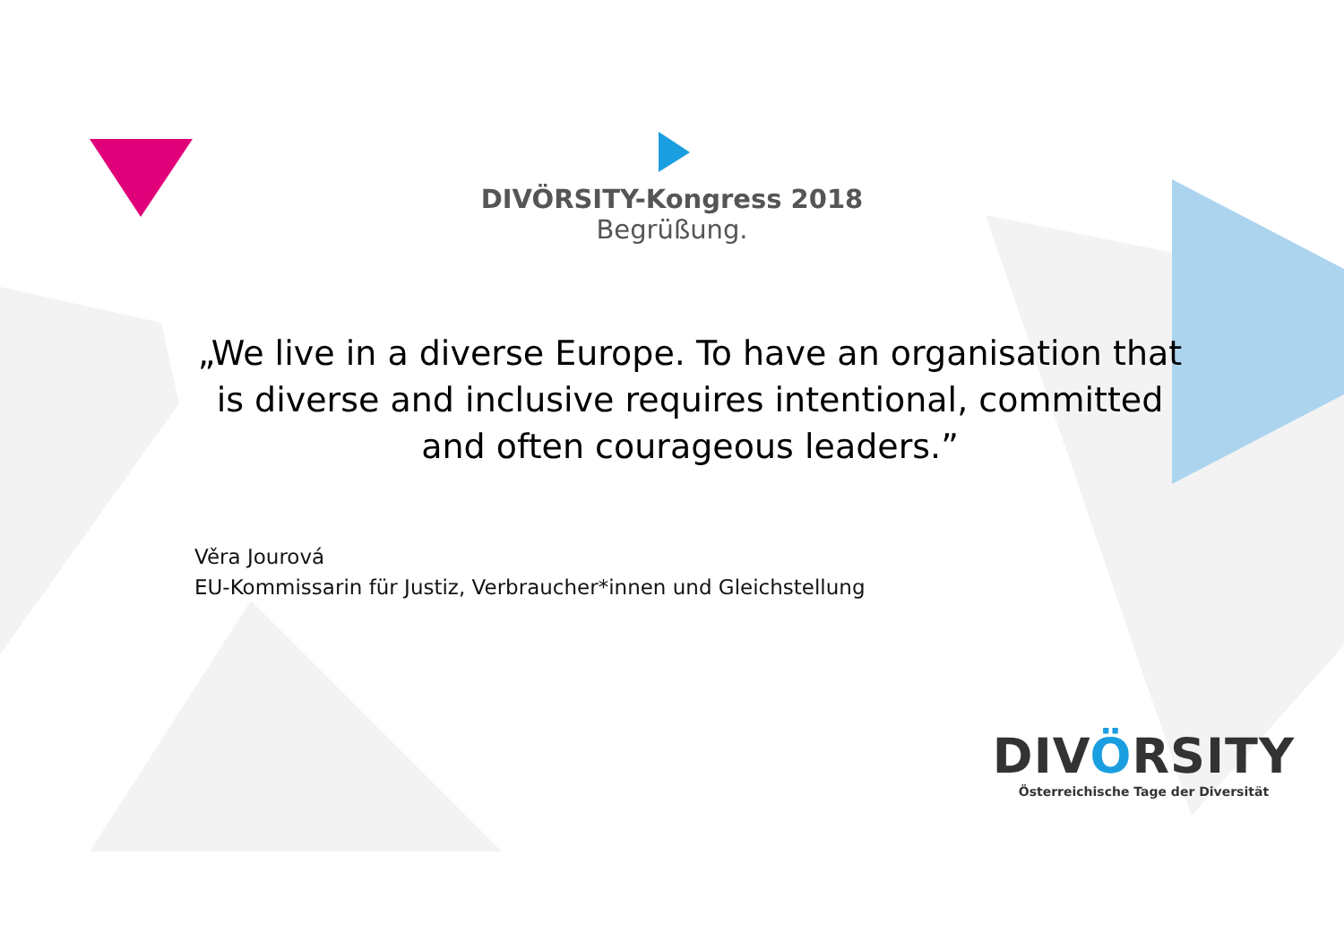DIVÖRSITY-Kongress 2018
Begrüßung.
„We live in a diverse Europe. To have an organisation that is diverse and inclusive requires intentional, committed and often courageous leaders.”
Věra Jourová
EU-Kommissarin für Justiz, Verbraucher*innen und Gleichstellung
DIVÖRSITY
Österreichische Tage der Diversität